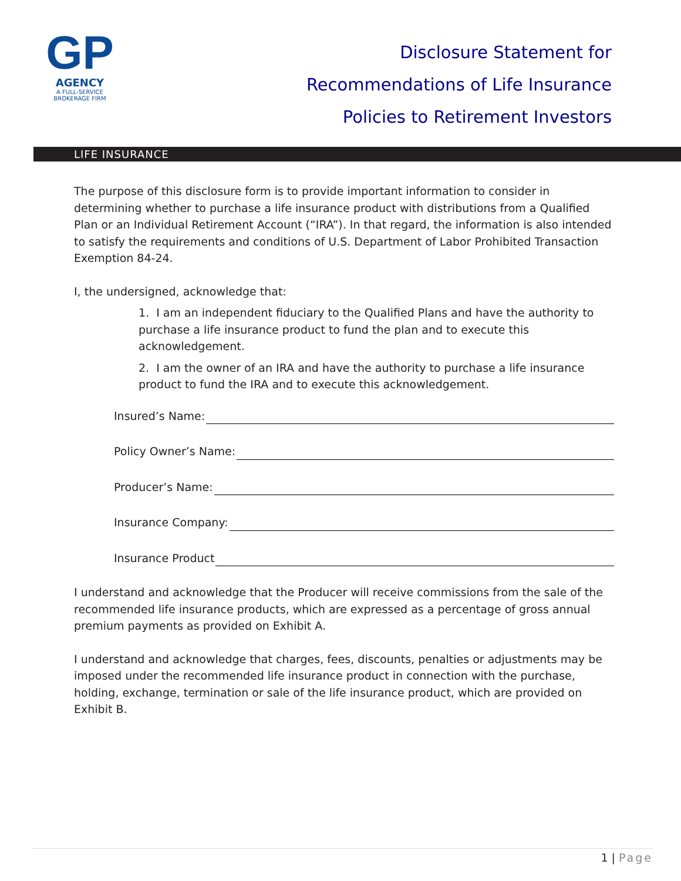GP
AGENCY
A FULL-SERVICE BROKERAGE FIRM
Disclosure Statement for
Recommendations of Life Insurance
Policies to Retirement Investors
LIFE INSURANCE
The purpose of this disclosure form is to provide important information to consider in determining whether to purchase a life insurance product with distributions from a Qualified Plan or an Individual Retirement Account (“IRA”). In that regard, the information is also intended to satisfy the requirements and conditions of U.S. Department of Labor Prohibited Transaction Exemption 84-24.
I, the undersigned, acknowledge that:
1. I am an independent fiduciary to the Qualified Plans and have the authority to purchase a life insurance product to fund the plan and to execute this acknowledgement.
2. I am the owner of an IRA and have the authority to purchase a life insurance product to fund the IRA and to execute this acknowledgement.
Insured’s Name:
Policy Owner’s Name:
Producer’s Name:
Insurance Company:
Insurance Product
I understand and acknowledge that the Producer will receive commissions from the sale of the recommended life insurance products, which are expressed as a percentage of gross annual premium payments as provided on Exhibit A.
I understand and acknowledge that charges, fees, discounts, penalties or adjustments may be imposed under the recommended life insurance product in connection with the purchase, holding, exchange, termination or sale of the life insurance product, which are provided on Exhibit B.
1 | Page